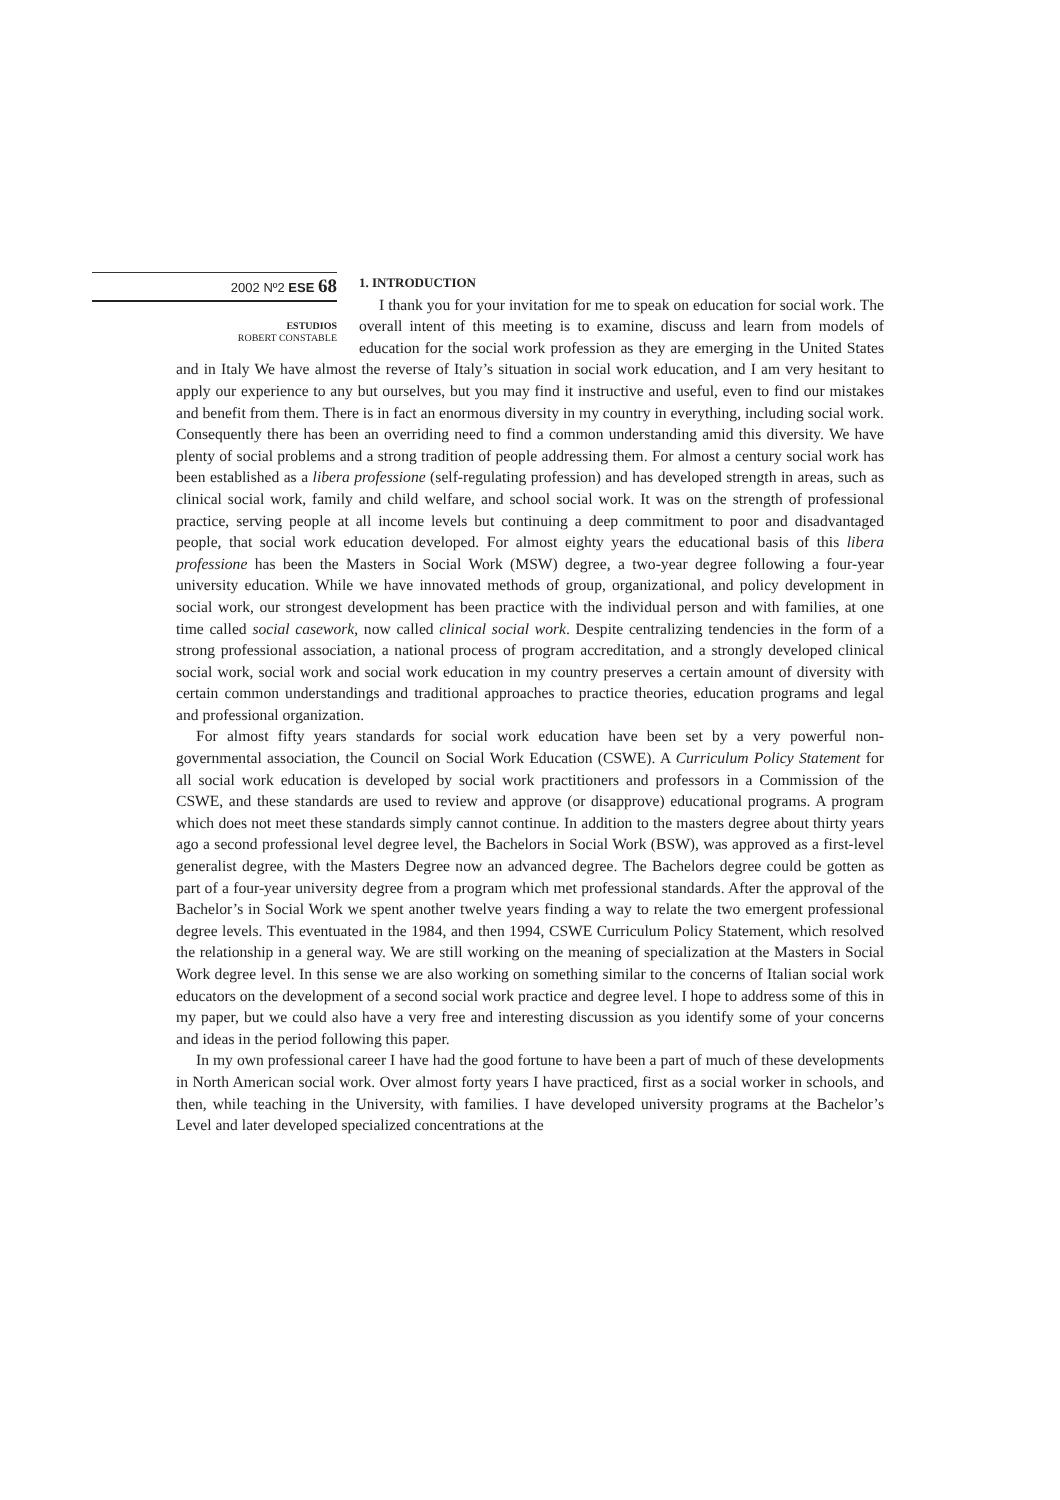2002 Nº2 ESE 68
ESTUDIOS
ROBERT CONSTABLE
1. INTRODUCTION
I thank you for your invitation for me to speak on education for social work. The overall intent of this meeting is to examine, discuss and learn from models of education for the social work profession as they are emerging in the United States and in Italy We have almost the reverse of Italy’s situation in social work education, and I am very hesitant to apply our experience to any but ourselves, but you may find it instructive and useful, even to find our mistakes and benefit from them. There is in fact an enormous diversity in my country in everything, including social work. Consequently there has been an overriding need to find a common understanding amid this diversity. We have plenty of social problems and a strong tradition of people addressing them. For almost a century social work has been established as a libera professione (self-regulating profession) and has developed strength in areas, such as clinical social work, family and child welfare, and school social work. It was on the strength of professional practice, serving people at all income levels but continuing a deep commitment to poor and disadvantaged people, that social work education developed. For almost eighty years the educational basis of this libera professione has been the Masters in Social Work (MSW) degree, a two-year degree following a four-year university education. While we have innovated methods of group, organizational, and policy development in social work, our strongest development has been practice with the individual person and with families, at one time called social casework, now called clinical social work. Despite centralizing tendencies in the form of a strong professional association, a national process of program accreditation, and a strongly developed clinical social work, social work and social work education in my country preserves a certain amount of diversity with certain common understandings and traditional approaches to practice theories, education programs and legal and professional organization.
For almost fifty years standards for social work education have been set by a very powerful non-governmental association, the Council on Social Work Education (CSWE). A Curriculum Policy Statement for all social work education is developed by social work practitioners and professors in a Commission of the CSWE, and these standards are used to review and approve (or disapprove) educational programs. A program which does not meet these standards simply cannot continue. In addition to the masters degree about thirty years ago a second professional level degree level, the Bachelors in Social Work (BSW), was approved as a first-level generalist degree, with the Masters Degree now an advanced degree. The Bachelors degree could be gotten as part of a four-year university degree from a program which met professional standards. After the approval of the Bachelor’s in Social Work we spent another twelve years finding a way to relate the two emergent professional degree levels. This eventuated in the 1984, and then 1994, CSWE Curriculum Policy Statement, which resolved the relationship in a general way. We are still working on the meaning of specialization at the Masters in Social Work degree level. In this sense we are also working on something similar to the concerns of Italian social work educators on the development of a second social work practice and degree level. I hope to address some of this in my paper, but we could also have a very free and interesting discussion as you identify some of your concerns and ideas in the period following this paper.
In my own professional career I have had the good fortune to have been a part of much of these developments in North American social work. Over almost forty years I have practiced, first as a social worker in schools, and then, while teaching in the University, with families. I have developed university programs at the Bachelor’s Level and later developed specialized concentrations at the